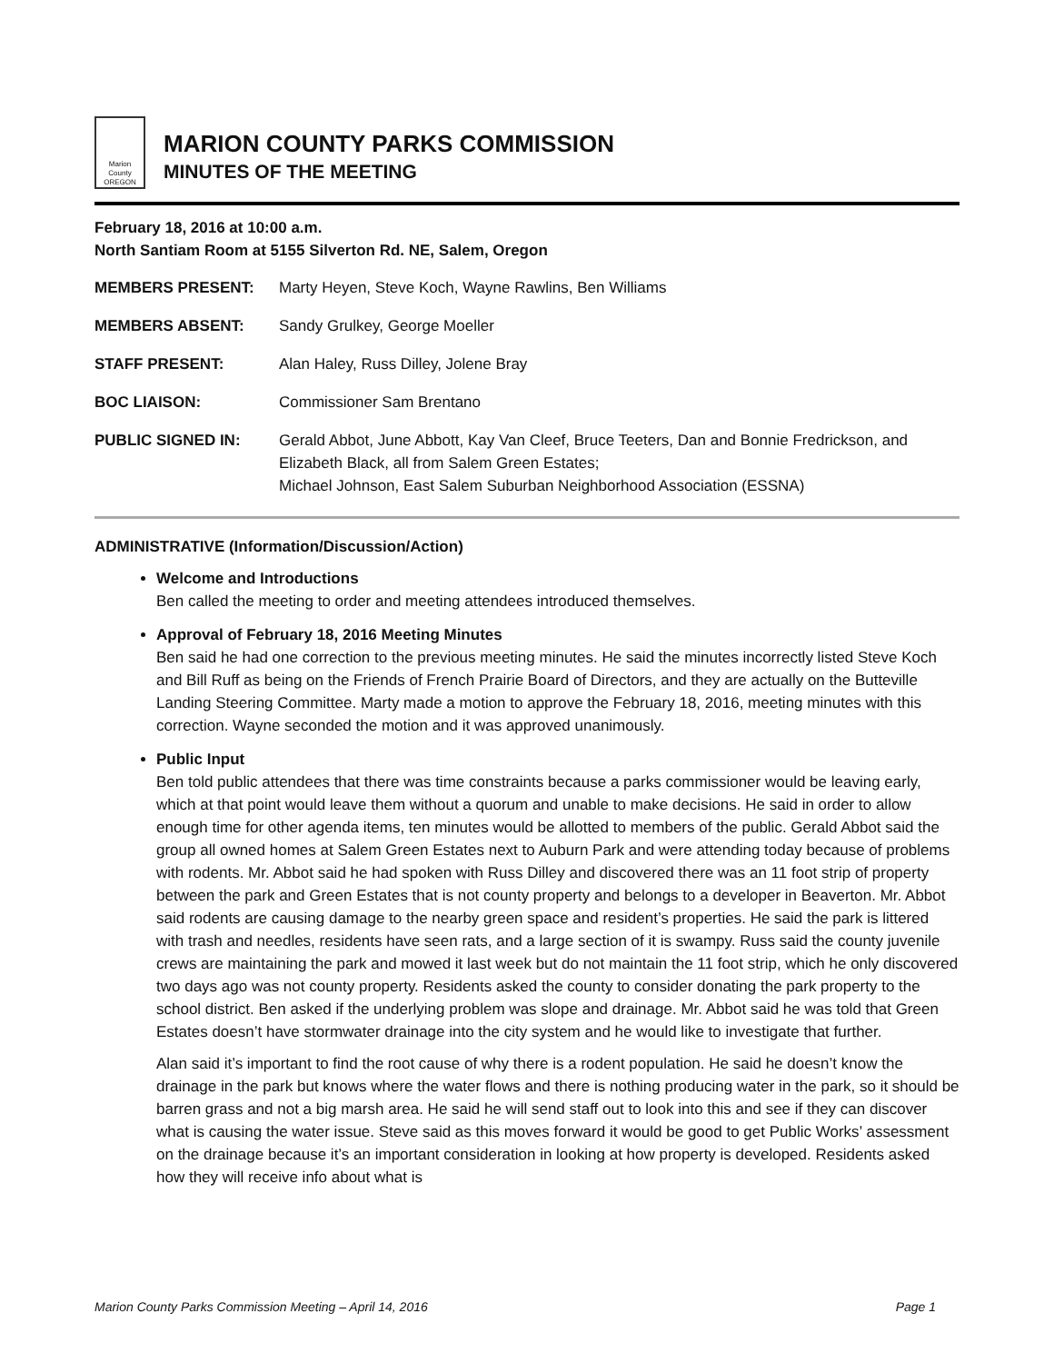Marion County
OREGON
MARION COUNTY PARKS COMMISSION
MINUTES OF THE MEETING
February 18, 2016 at 10:00 a.m.
North Santiam Room at 5155 Silverton Rd. NE, Salem, Oregon
| MEMBERS PRESENT: | Marty Heyen, Steve Koch, Wayne Rawlins, Ben Williams |
| MEMBERS ABSENT: | Sandy Grulkey, George Moeller |
| STAFF PRESENT: | Alan Haley, Russ Dilley, Jolene Bray |
| BOC LIAISON: | Commissioner Sam Brentano |
| PUBLIC SIGNED IN: | Gerald Abbot, June Abbott, Kay Van Cleef, Bruce Teeters, Dan and Bonnie Fredrickson, and Elizabeth Black, all from Salem Green Estates; Michael Johnson, East Salem Suburban Neighborhood Association (ESSNA) |
ADMINISTRATIVE (Information/Discussion/Action)
Welcome and Introductions
Ben called the meeting to order and meeting attendees introduced themselves.
Approval of February 18, 2016 Meeting Minutes
Ben said he had one correction to the previous meeting minutes. He said the minutes incorrectly listed Steve Koch and Bill Ruff as being on the Friends of French Prairie Board of Directors, and they are actually on the Butteville Landing Steering Committee. Marty made a motion to approve the February 18, 2016, meeting minutes with this correction. Wayne seconded the motion and it was approved unanimously.
Public Input
Ben told public attendees that there was time constraints because a parks commissioner would be leaving early, which at that point would leave them without a quorum and unable to make decisions. He said in order to allow enough time for other agenda items, ten minutes would be allotted to members of the public. Gerald Abbot said the group all owned homes at Salem Green Estates next to Auburn Park and were attending today because of problems with rodents. Mr. Abbot said he had spoken with Russ Dilley and discovered there was an 11 foot strip of property between the park and Green Estates that is not county property and belongs to a developer in Beaverton. Mr. Abbot said rodents are causing damage to the nearby green space and resident’s properties. He said the park is littered with trash and needles, residents have seen rats, and a large section of it is swampy. Russ said the county juvenile crews are maintaining the park and mowed it last week but do not maintain the 11 foot strip, which he only discovered two days ago was not county property. Residents asked the county to consider donating the park property to the school district. Ben asked if the underlying problem was slope and drainage. Mr. Abbot said he was told that Green Estates doesn’t have stormwater drainage into the city system and he would like to investigate that further.
Alan said it’s important to find the root cause of why there is a rodent population. He said he doesn’t know the drainage in the park but knows where the water flows and there is nothing producing water in the park, so it should be barren grass and not a big marsh area. He said he will send staff out to look into this and see if they can discover what is causing the water issue. Steve said as this moves forward it would be good to get Public Works’ assessment on the drainage because it’s an important consideration in looking at how property is developed. Residents asked how they will receive info about what is
Marion County Parks Commission Meeting – April 14, 2016 Page 1